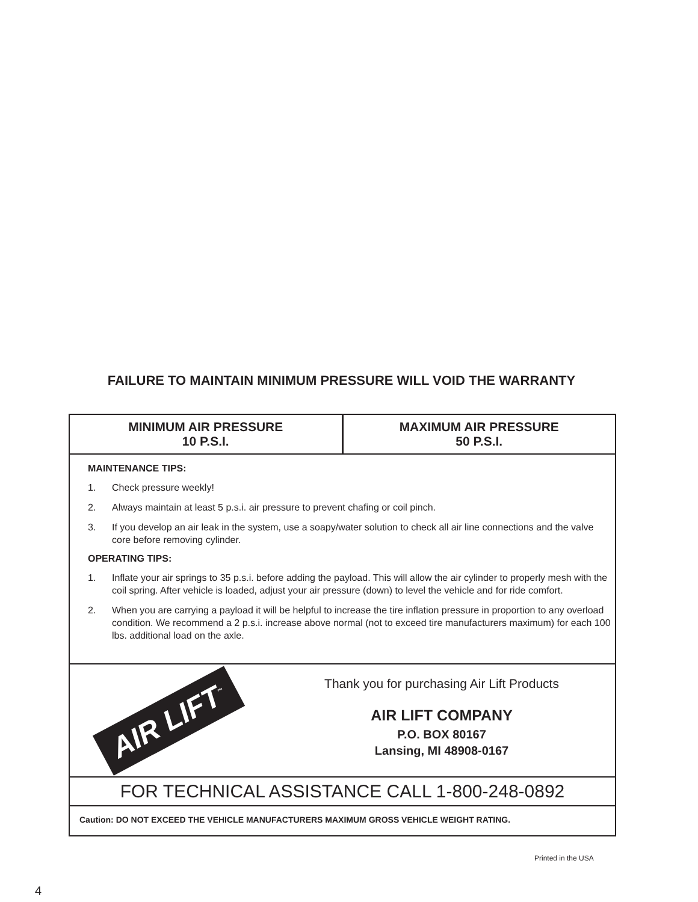FAILURE TO MAINTAIN MINIMUM PRESSURE WILL VOID THE WARRANTY
| MINIMUM AIR PRESSURE 10 P.S.I. | MAXIMUM AIR PRESSURE 50 P.S.I. |
MAINTENANCE TIPS:
1. Check pressure weekly!
2. Always maintain at least 5 p.s.i. air pressure to prevent chafing or coil pinch.
3. If you develop an air leak in the system, use a soapy/water solution to check all air line connections and the valve core before removing cylinder.
OPERATING TIPS:
1. Inflate your air springs to 35 p.s.i. before adding the payload. This will allow the air cylinder to properly mesh with the coil spring. After vehicle is loaded, adjust your air pressure (down) to level the vehicle and for ride comfort.
2. When you are carrying a payload it will be helpful to increase the tire inflation pressure in proportion to any overload condition. We recommend a 2 p.s.i. increase above normal (not to exceed tire manufacturers maximum) for each 100 lbs. additional load on the axle.
AIR LIFT<sup>™</sup>
Thank you for purchasing Air Lift Products
AIR LIFT COMPANY
P.O. BOX 80167
Lansing, MI 48908-0167
FOR TECHNICAL ASSISTANCE CALL 1-800-248-0892
Caution: DO NOT EXCEED THE VEHICLE MANUFACTURERS MAXIMUM GROSS VEHICLE WEIGHT RATING.
Printed in the USA
4